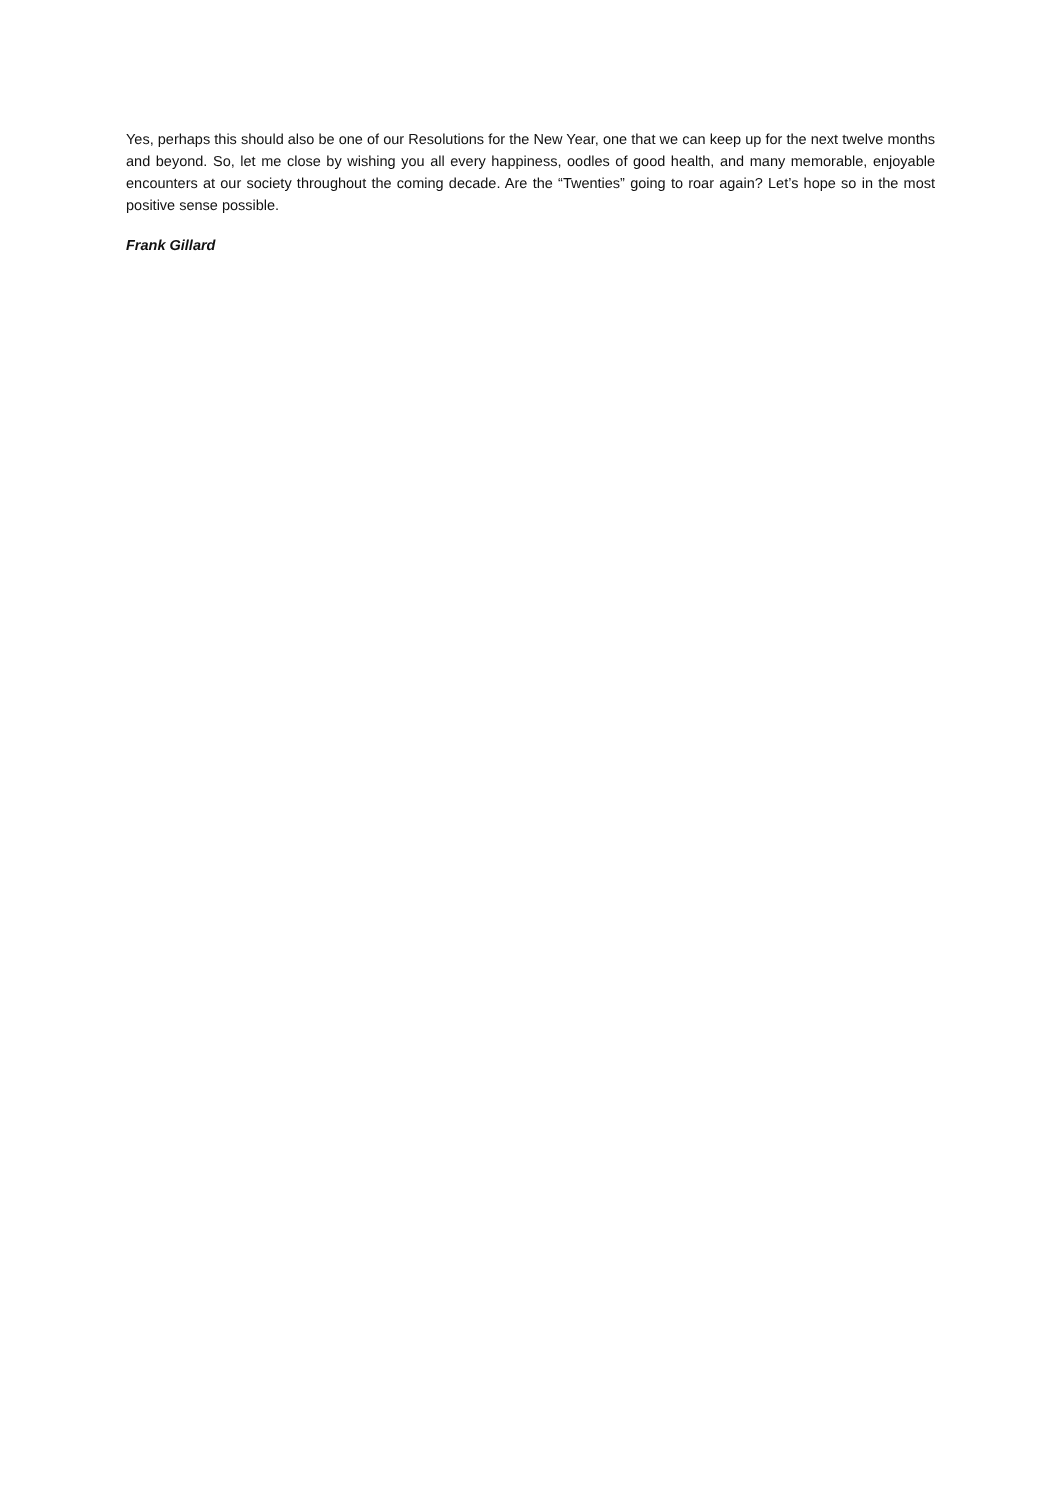Yes, perhaps this should also be one of our Resolutions for the New Year, one that we can keep up for the next twelve months and beyond. So, let me close by wishing you all every happiness, oodles of good health, and many memorable, enjoyable encounters at our society throughout the coming decade. Are the “Twenties” going to roar again? Let’s hope so in the most positive sense possible.
Frank Gillard